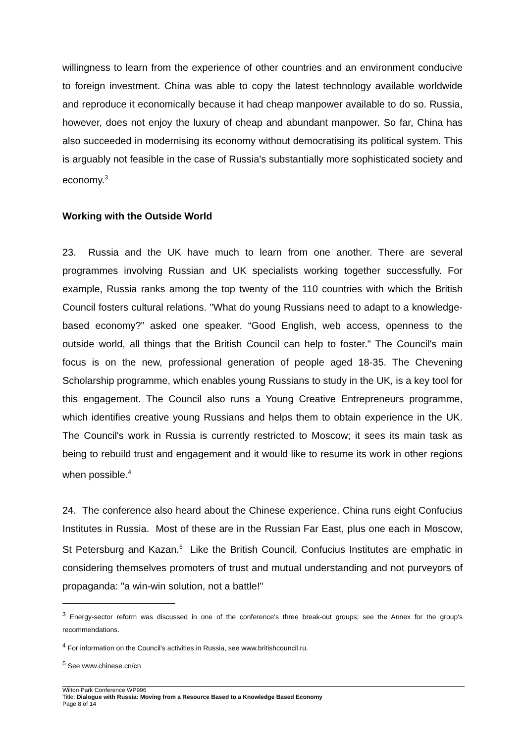willingness to learn from the experience of other countries and an environment conducive to foreign investment. China was able to copy the latest technology available worldwide and reproduce it economically because it had cheap manpower available to do so. Russia, however, does not enjoy the luxury of cheap and abundant manpower. So far, China has also succeeded in modernising its economy without democratising its political system. This is arguably not feasible in the case of Russia's substantially more sophisticated society and economy.<sup>3</sup>
Working with the Outside World
23. Russia and the UK have much to learn from one another. There are several programmes involving Russian and UK specialists working together successfully. For example, Russia ranks among the top twenty of the 110 countries with which the British Council fosters cultural relations. "What do young Russians need to adapt to a knowledge-based economy?” asked one speaker. “Good English, web access, openness to the outside world, all things that the British Council can help to foster." The Council's main focus is on the new, professional generation of people aged 18-35. The Chevening Scholarship programme, which enables young Russians to study in the UK, is a key tool for this engagement. The Council also runs a Young Creative Entrepreneurs programme, which identifies creative young Russians and helps them to obtain experience in the UK. The Council's work in Russia is currently restricted to Moscow; it sees its main task as being to rebuild trust and engagement and it would like to resume its work in other regions when possible.<sup>4</sup>
24. The conference also heard about the Chinese experience. China runs eight Confucius Institutes in Russia. Most of these are in the Russian Far East, plus one each in Moscow, St Petersburg and Kazan.<sup>5</sup> Like the British Council, Confucius Institutes are emphatic in considering themselves promoters of trust and mutual understanding and not purveyors of propaganda: "a win-win solution, not a battle!"
<sup>3</sup> Energy-sector reform was discussed in one of the conference's three break-out groups; see the Annex for the group's recommendations.
<sup>4</sup> For information on the Council’s activities in Russia, see www.britishcouncil.ru.
<sup>5</sup> See www.chinese.cn/cn
Wilton Park Conference WP996
Title: Dialogue with Russia: Moving from a Resource Based to a Knowledge Based Economy
Page 8 of 14